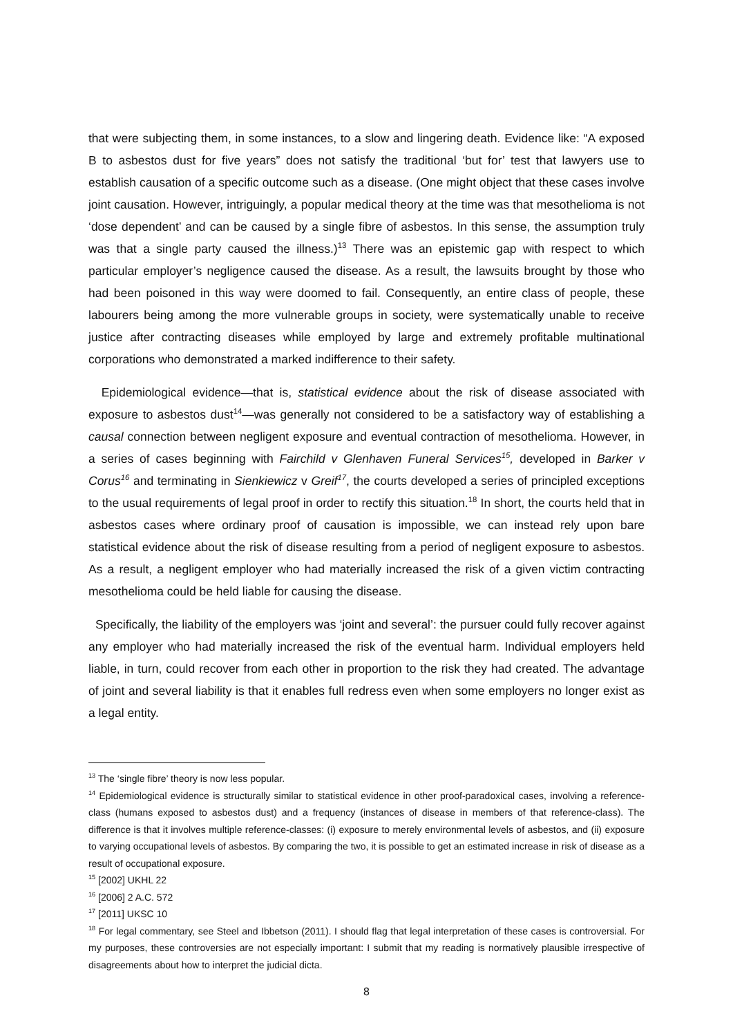that were subjecting them, in some instances, to a slow and lingering death. Evidence like: “A exposed B to asbestos dust for five years” does not satisfy the traditional ‘but for’ test that lawyers use to establish causation of a specific outcome such as a disease. (One might object that these cases involve joint causation. However, intriguingly, a popular medical theory at the time was that mesothelioma is not ‘dose dependent’ and can be caused by a single fibre of asbestos. In this sense, the assumption truly was that a single party caused the illness.)<sup>13</sup> There was an epistemic gap with respect to which particular employer’s negligence caused the disease. As a result, the lawsuits brought by those who had been poisoned in this way were doomed to fail. Consequently, an entire class of people, these labourers being among the more vulnerable groups in society, were systematically unable to receive justice after contracting diseases while employed by large and extremely profitable multinational corporations who demonstrated a marked indifference to their safety.
Epidemiological evidence—that is, statistical evidence about the risk of disease associated with exposure to asbestos dust<sup>14</sup>—was generally not considered to be a satisfactory way of establishing a causal connection between negligent exposure and eventual contraction of mesothelioma. However, in a series of cases beginning with Fairchild v Glenhaven Funeral Services<sup>15</sup>, developed in Barker v Corus<sup>16</sup> and terminating in Sienkiewicz v Greif<sup>17</sup>, the courts developed a series of principled exceptions to the usual requirements of legal proof in order to rectify this situation.<sup>18</sup> In short, the courts held that in asbestos cases where ordinary proof of causation is impossible, we can instead rely upon bare statistical evidence about the risk of disease resulting from a period of negligent exposure to asbestos. As a result, a negligent employer who had materially increased the risk of a given victim contracting mesothelioma could be held liable for causing the disease.
Specifically, the liability of the employers was ‘joint and several’: the pursuer could fully recover against any employer who had materially increased the risk of the eventual harm. Individual employers held liable, in turn, could recover from each other in proportion to the risk they had created. The advantage of joint and several liability is that it enables full redress even when some employers no longer exist as a legal entity.
<sup>13</sup> The ‘single fibre’ theory is now less popular.
<sup>14</sup> Epidemiological evidence is structurally similar to statistical evidence in other proof-paradoxical cases, involving a reference-class (humans exposed to asbestos dust) and a frequency (instances of disease in members of that reference-class). The difference is that it involves multiple reference-classes: (i) exposure to merely environmental levels of asbestos, and (ii) exposure to varying occupational levels of asbestos. By comparing the two, it is possible to get an estimated increase in risk of disease as a result of occupational exposure.
<sup>15</sup> [2002] UKHL 22
<sup>16</sup> [2006] 2 A.C. 572
<sup>17</sup> [2011] UKSC 10
<sup>18</sup> For legal commentary, see Steel and Ibbetson (2011). I should flag that legal interpretation of these cases is controversial. For my purposes, these controversies are not especially important: I submit that my reading is normatively plausible irrespective of disagreements about how to interpret the judicial dicta.
8